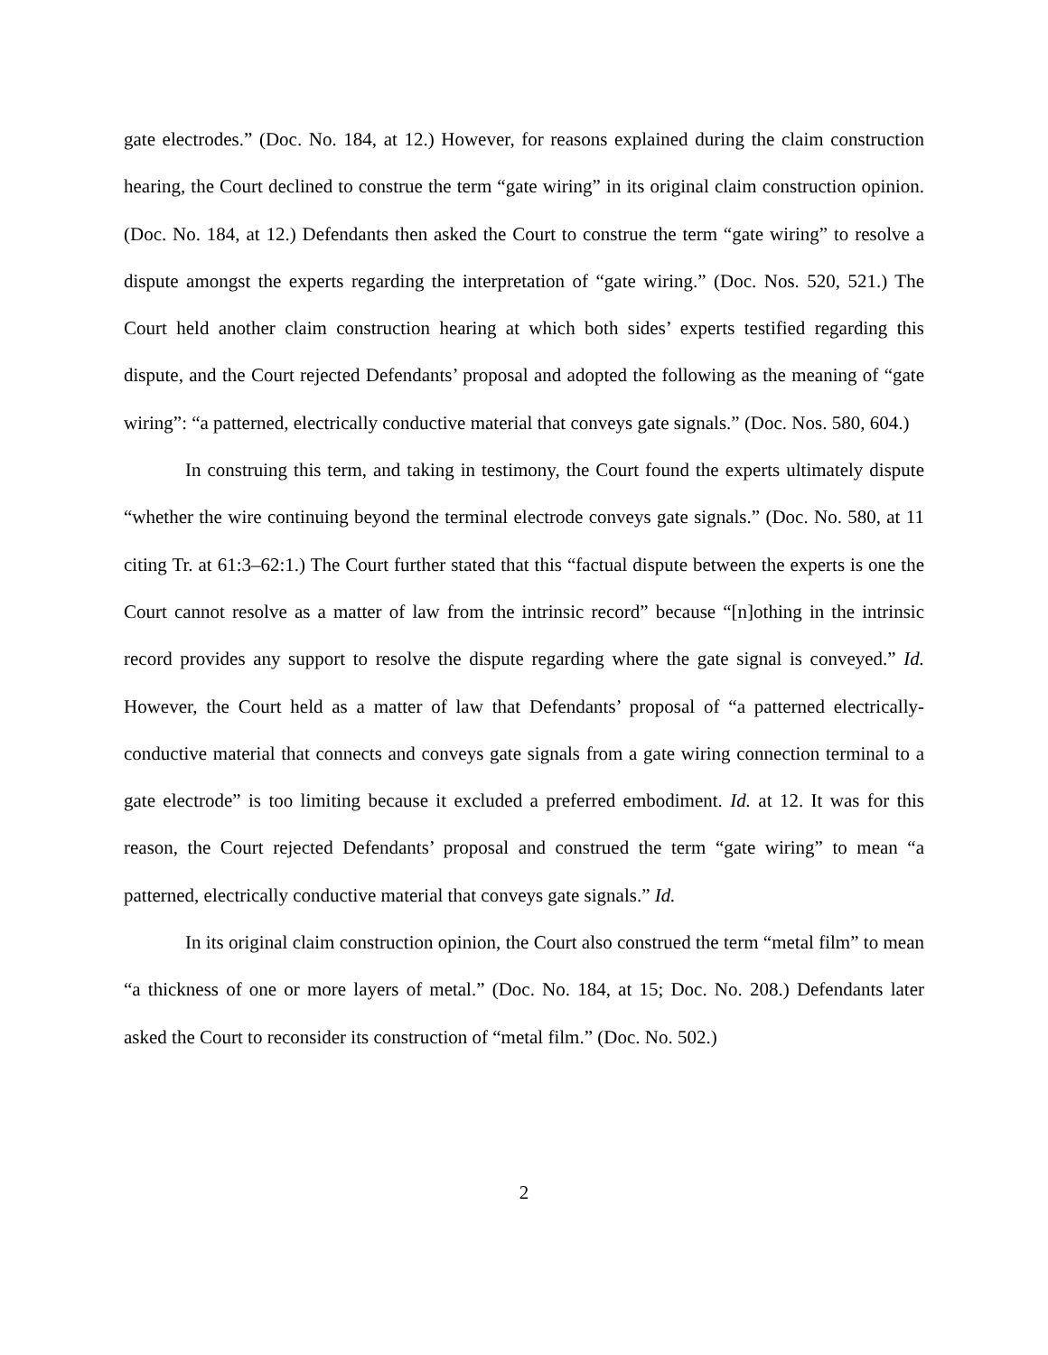gate electrodes.” (Doc. No. 184, at 12.) However, for reasons explained during the claim construction hearing, the Court declined to construe the term “gate wiring” in its original claim construction opinion. (Doc. No. 184, at 12.) Defendants then asked the Court to construe the term “gate wiring” to resolve a dispute amongst the experts regarding the interpretation of “gate wiring.” (Doc. Nos. 520, 521.) The Court held another claim construction hearing at which both sides’ experts testified regarding this dispute, and the Court rejected Defendants’ proposal and adopted the following as the meaning of “gate wiring”: “a patterned, electrically conductive material that conveys gate signals.” (Doc. Nos. 580, 604.)
In construing this term, and taking in testimony, the Court found the experts ultimately dispute “whether the wire continuing beyond the terminal electrode conveys gate signals.” (Doc. No. 580, at 11 citing Tr. at 61:3–62:1.) The Court further stated that this “factual dispute between the experts is one the Court cannot resolve as a matter of law from the intrinsic record” because “[n]othing in the intrinsic record provides any support to resolve the dispute regarding where the gate signal is conveyed.” Id. However, the Court held as a matter of law that Defendants’ proposal of “a patterned electrically-conductive material that connects and conveys gate signals from a gate wiring connection terminal to a gate electrode” is too limiting because it excluded a preferred embodiment. Id. at 12. It was for this reason, the Court rejected Defendants’ proposal and construed the term “gate wiring” to mean “a patterned, electrically conductive material that conveys gate signals.” Id.
In its original claim construction opinion, the Court also construed the term “metal film” to mean “a thickness of one or more layers of metal.” (Doc. No. 184, at 15; Doc. No. 208.) Defendants later asked the Court to reconsider its construction of “metal film.” (Doc. No. 502.)
2